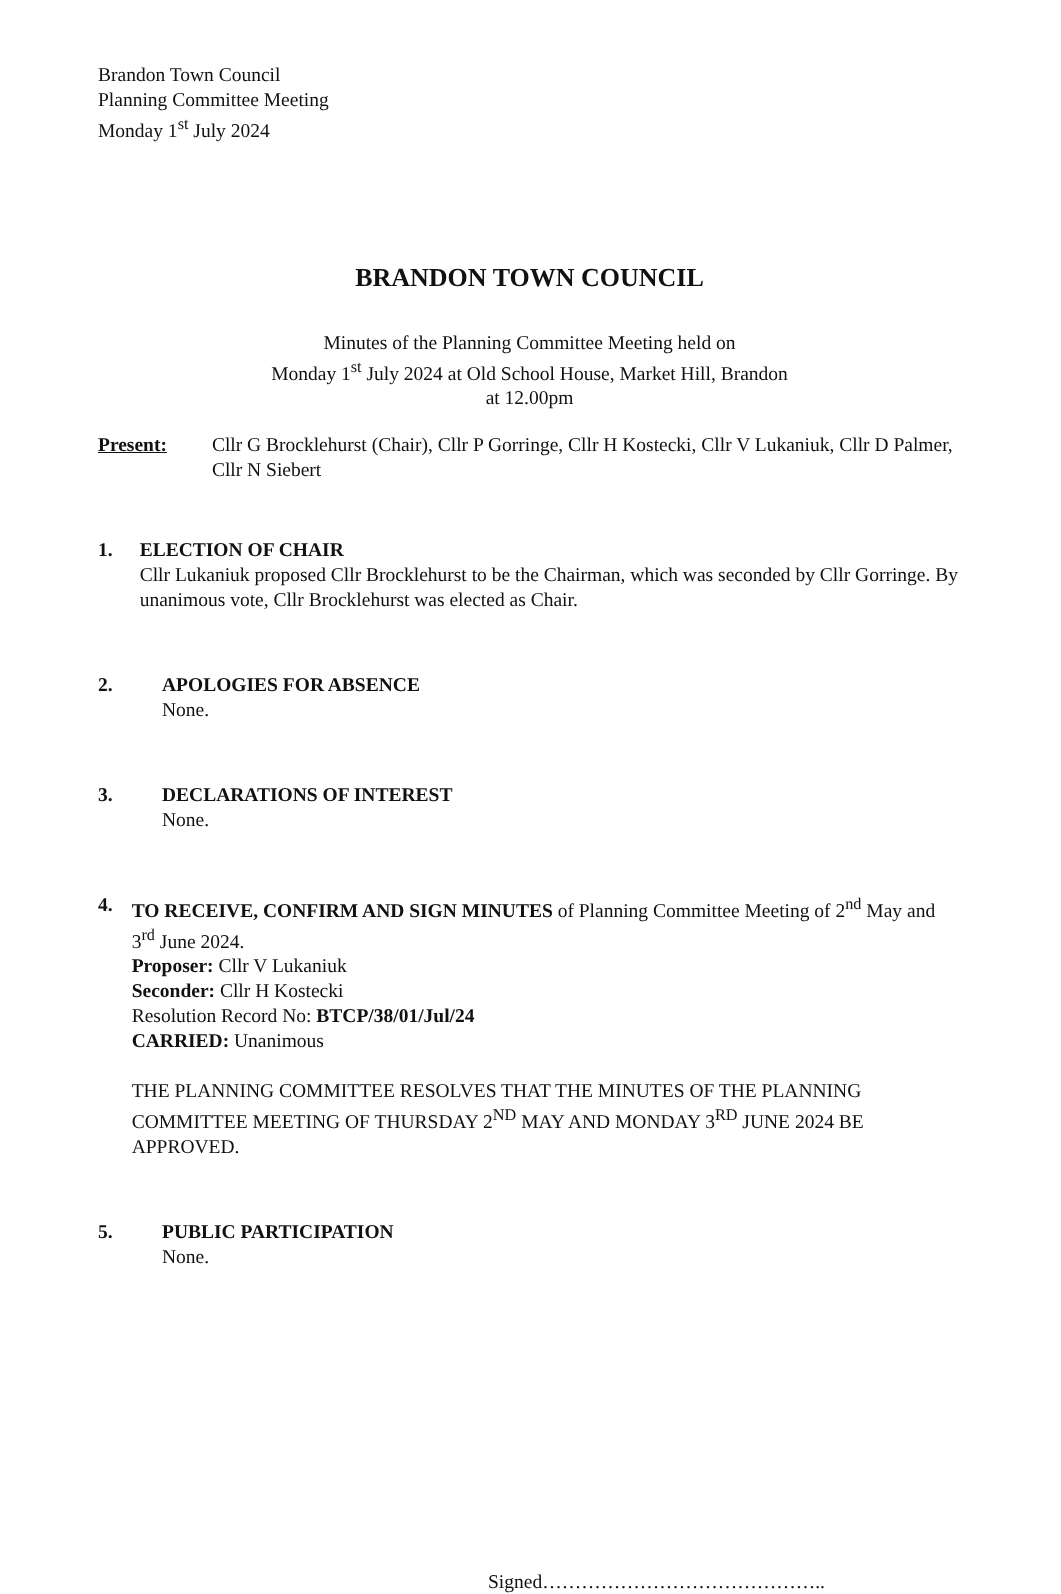Brandon Town Council
Planning Committee Meeting
Monday 1<sup>st</sup> July 2024
BRANDON TOWN COUNCIL
Minutes of the Planning Committee Meeting held on
Monday 1<sup>st</sup> July 2024 at Old School House, Market Hill, Brandon
at 12.00pm
Present: Cllr G Brocklehurst (Chair), Cllr P Gorringe, Cllr H Kostecki, Cllr V Lukaniuk, Cllr D Palmer, Cllr N Siebert
1. ELECTION OF CHAIR
Cllr Lukaniuk proposed Cllr Brocklehurst to be the Chairman, which was seconded by Cllr Gorringe. By unanimous vote, Cllr Brocklehurst was elected as Chair.
2. APOLOGIES FOR ABSENCE
None.
3. DECLARATIONS OF INTEREST
None.
4. TO RECEIVE, CONFIRM AND SIGN MINUTES of Planning Committee Meeting of 2<sup>nd</sup> May and 3<sup>rd</sup> June 2024.
Proposer: Cllr V Lukaniuk
Seconder: Cllr H Kostecki
Resolution Record No: BTCP/38/01/Jul/24
CARRIED: Unanimous
THE PLANNING COMMITTEE RESOLVES THAT THE MINUTES OF THE PLANNING COMMITTEE MEETING OF THURSDAY 2<sup>ND</sup> MAY AND MONDAY 3<sup>RD</sup> JUNE 2024 BE APPROVED.
5. PUBLIC PARTICIPATION
None.
Signed……………………………………..